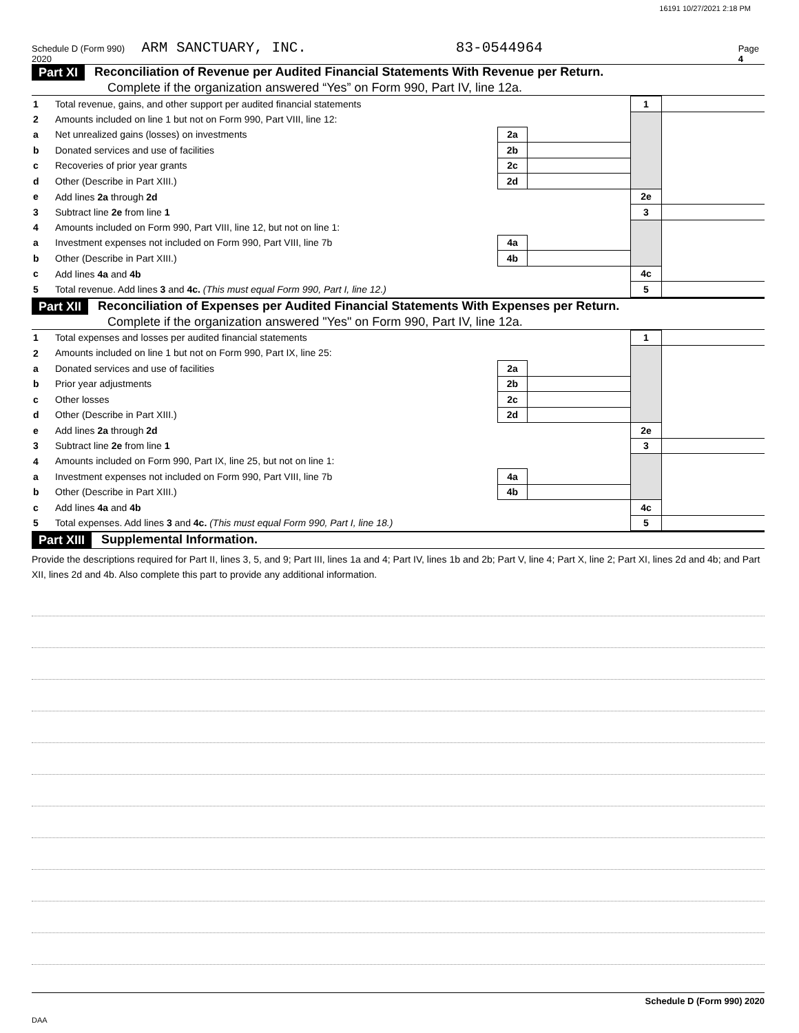16191 10/27/2021 2:18 PM
Schedule D (Form 990) 2020 ARM SANCTUARY, INC. 83-0544964 Page 4
Part XI Reconciliation of Revenue per Audited Financial Statements With Revenue per Return.
Complete if the organization answered “Yes” on Form 990, Part IV, line 12a.
| 1 | Total revenue, gains, and other support per audited financial statements | | | 1 | |
| 2 | Amounts included on line 1 but not on Form 990, Part VIII, line 12: | | | | |
| a | Net unrealized gains (losses) on investments | 2a | | | |
| b | Donated services and use of facilities | 2b | | | |
| c | Recoveries of prior year grants | 2c | | | |
| d | Other (Describe in Part XIII.) | 2d | | | |
| e | Add lines 2a through 2d | | | 2e | |
| 3 | Subtract line 2e from line 1 | | | 3 | |
| 4 | Amounts included on Form 990, Part VIII, line 12, but not on line 1: | | | | |
| a | Investment expenses not included on Form 990, Part VIII, line 7b | 4a | | | |
| b | Other (Describe in Part XIII.) | 4b | | | |
| c | Add lines 4a and 4b | | | 4c | |
| 5 | Total revenue. Add lines 3 and 4c. (This must equal Form 990, Part I, line 12.) | | | 5 | |
Part XII Reconciliation of Expenses per Audited Financial Statements With Expenses per Return.
Complete if the organization answered "Yes" on Form 990, Part IV, line 12a.
| 1 | Total expenses and losses per audited financial statements | | | 1 | |
| 2 | Amounts included on line 1 but not on Form 990, Part IX, line 25: | | | | |
| a | Donated services and use of facilities | 2a | | | |
| b | Prior year adjustments | 2b | | | |
| c | Other losses | 2c | | | |
| d | Other (Describe in Part XIII.) | 2d | | | |
| e | Add lines 2a through 2d | | | 2e | |
| 3 | Subtract line 2e from line 1 | | | 3 | |
| 4 | Amounts included on Form 990, Part IX, line 25, but not on line 1: | | | | |
| a | Investment expenses not included on Form 990, Part VIII, line 7b | 4a | | | |
| b | Other (Describe in Part XIII.) | 4b | | | |
| c | Add lines 4a and 4b | | | 4c | |
| 5 | Total expenses. Add lines 3 and 4c. (This must equal Form 990, Part I, line 18.) | | | 5 | |
Part XIII Supplemental Information.
Provide the descriptions required for Part II, lines 3, 5, and 9; Part III, lines 1a and 4; Part IV, lines 1b and 2b; Part V, line 4; Part X, line 2; Part XI, lines 2d and 4b; and Part XII, lines 2d and 4b. Also complete this part to provide any additional information.
Schedule D (Form 990) 2020
DAA